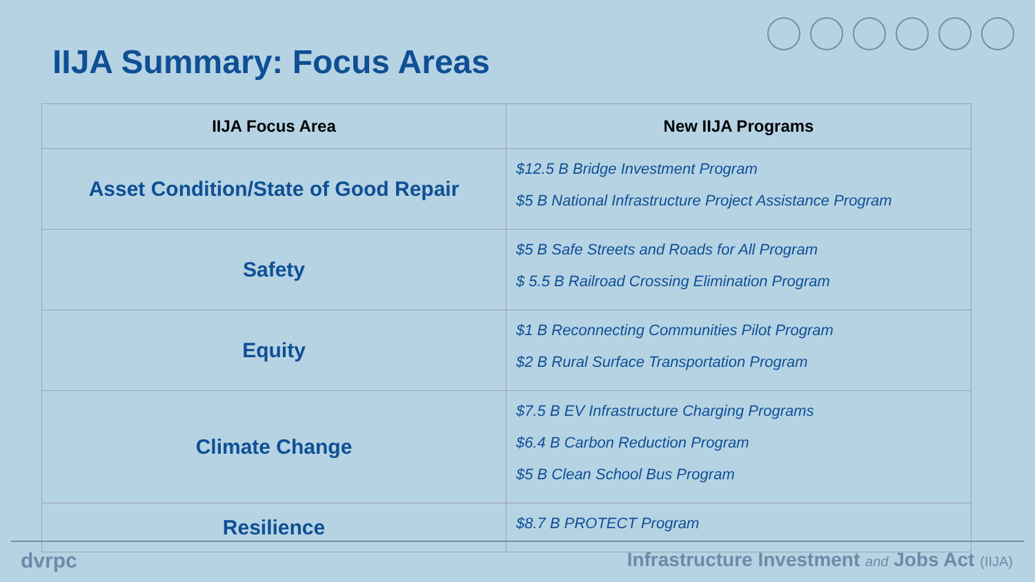IIJA Summary: Focus Areas
| IIJA Focus Area | New IIJA Programs |
| --- | --- |
| Asset Condition/State of Good Repair | $12.5 B Bridge Investment Program $5 B National Infrastructure Project Assistance Program |
| Safety | $5 B Safe Streets and Roads for All Program $ 5.5 B Railroad Crossing Elimination Program |
| Equity | $1 B Reconnecting Communities Pilot Program $2 B Rural Surface Transportation Program |
| Climate Change | $7.5 B EV Infrastructure Charging Programs $6.4 B Carbon Reduction Program $5 B Clean School Bus Program |
| Resilience | $8.7 B PROTECT Program |
dvrpc Infrastructure Investment and Jobs Act (IIJA)